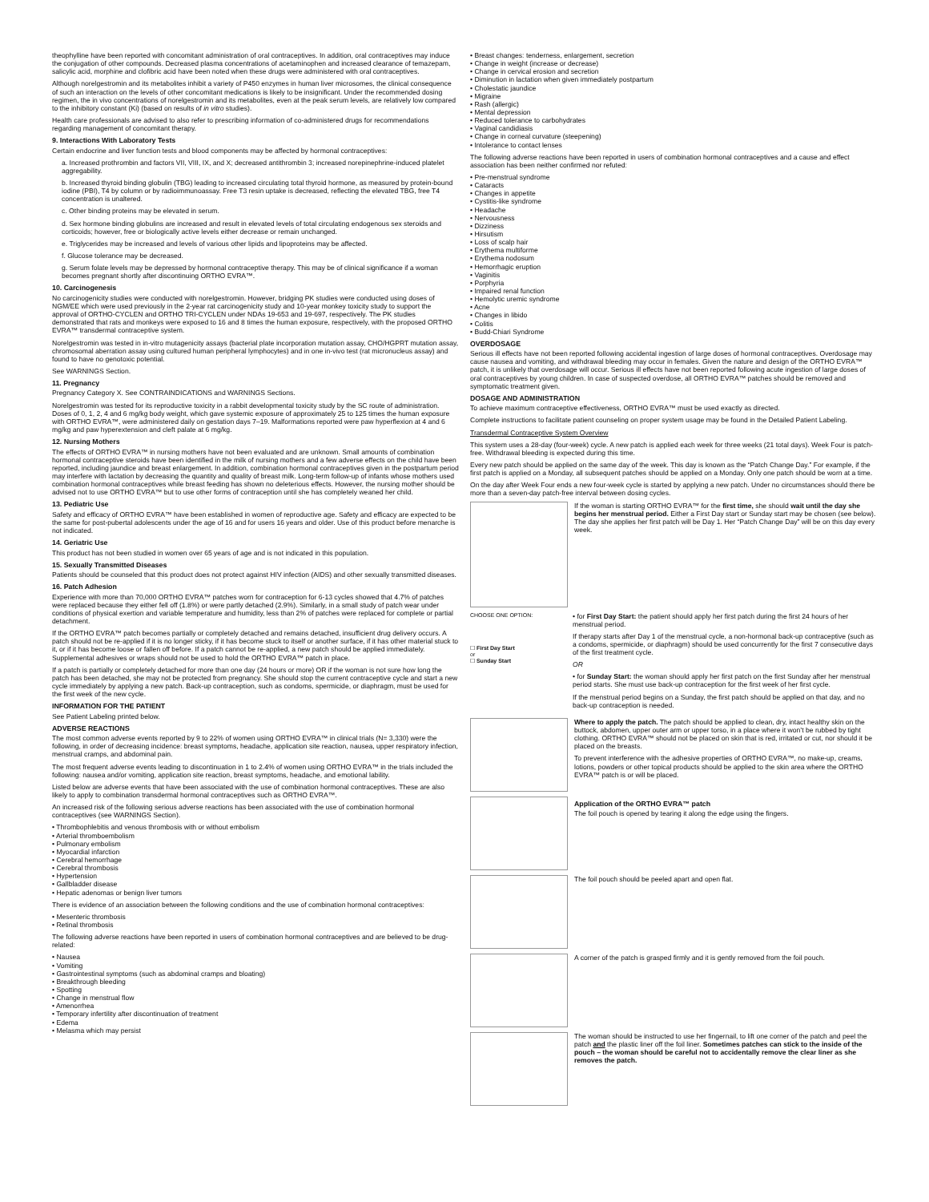theophylline have been reported with concomitant administration of oral contraceptives. In addition, oral contraceptives may induce the conjugation of other compounds. Decreased plasma concentrations of acetaminophen and increased clearance of temazepam, salicylic acid, morphine and clofibric acid have been noted when these drugs were administered with oral contraceptives.
Although norelgestromin and its metabolites inhibit a variety of P450 enzymes in human liver microsomes, the clinical consequence of such an interaction on the levels of other concomitant medications is likely to be insignificant. Under the recommended dosing regimen, the in vivo concentrations of norelgestromin and its metabolites, even at the peak serum levels, are relatively low compared to the inhibitory constant (Ki) (based on results of in vitro studies).
Health care professionals are advised to also refer to prescribing information of co-administered drugs for recommendations regarding management of concomitant therapy.
9. Interactions With Laboratory Tests
Certain endocrine and liver function tests and blood components may be affected by hormonal contraceptives:
a. Increased prothrombin and factors VII, VIII, IX, and X; decreased antithrombin 3; increased norepinephrine-induced platelet aggregability.
b. Increased thyroid binding globulin (TBG) leading to increased circulating total thyroid hormone, as measured by protein-bound iodine (PBI), T4 by column or by radioimmunoassay. Free T3 resin uptake is decreased, reflecting the elevated TBG, free T4 concentration is unaltered.
c. Other binding proteins may be elevated in serum.
d. Sex hormone binding globulins are increased and result in elevated levels of total circulating endogenous sex steroids and corticoids; however, free or biologically active levels either decrease or remain unchanged.
e. Triglycerides may be increased and levels of various other lipids and lipoproteins may be affected.
f. Glucose tolerance may be decreased.
g. Serum folate levels may be depressed by hormonal contraceptive therapy. This may be of clinical significance if a woman becomes pregnant shortly after discontinuing ORTHO EVRA™.
10. Carcinogenesis
No carcinogenicity studies were conducted with norelgestromin. However, bridging PK studies were conducted using doses of NGM/EE which were used previously in the 2-year rat carcinogenicity study and 10-year monkey toxicity study to support the approval of ORTHO-CYCLEN and ORTHO TRI-CYCLEN under NDAs 19-653 and 19-697, respectively. The PK studies demonstrated that rats and monkeys were exposed to 16 and 8 times the human exposure, respectively, with the proposed ORTHO EVRA™ transdermal contraceptive system.
Norelgestromin was tested in in-vitro mutagenicity assays (bacterial plate incorporation mutation assay, CHO/HGPRT mutation assay, chromosomal aberration assay using cultured human peripheral lymphocytes) and in one in-vivo test (rat micronucleus assay) and found to have no genotoxic potential.
See WARNINGS Section.
11. Pregnancy
Pregnancy Category X. See CONTRAINDICATIONS and WARNINGS Sections.
Norelgestromin was tested for its reproductive toxicity in a rabbit developmental toxicity study by the SC route of administration. Doses of 0, 1, 2, 4 and 6 mg/kg body weight, which gave systemic exposure of approximately 25 to 125 times the human exposure with ORTHO EVRA™, were administered daily on gestation days 7–19. Malformations reported were paw hyperflexion at 4 and 6 mg/kg and paw hyperextension and cleft palate at 6 mg/kg.
12. Nursing Mothers
The effects of ORTHO EVRA™ in nursing mothers have not been evaluated and are unknown. Small amounts of combination hormonal contraceptive steroids have been identified in the milk of nursing mothers and a few adverse effects on the child have been reported, including jaundice and breast enlargement. In addition, combination hormonal contraceptives given in the postpartum period may interfere with lactation by decreasing the quantity and quality of breast milk. Long-term follow-up of infants whose mothers used combination hormonal contraceptives while breast feeding has shown no deleterious effects. However, the nursing mother should be advised not to use ORTHO EVRA™ but to use other forms of contraception until she has completely weaned her child.
13. Pediatric Use
Safety and efficacy of ORTHO EVRA™ have been established in women of reproductive age. Safety and efficacy are expected to be the same for post-pubertal adolescents under the age of 16 and for users 16 years and older. Use of this product before menarche is not indicated.
14. Geriatric Use
This product has not been studied in women over 65 years of age and is not indicated in this population.
15. Sexually Transmitted Diseases
Patients should be counseled that this product does not protect against HIV infection (AIDS) and other sexually transmitted diseases.
16. Patch Adhesion
Experience with more than 70,000 ORTHO EVRA™ patches worn for contraception for 6-13 cycles showed that 4.7% of patches were replaced because they either fell off (1.8%) or were partly detached (2.9%). Similarly, in a small study of patch wear under conditions of physical exertion and variable temperature and humidity, less than 2% of patches were replaced for complete or partial detachment.
If the ORTHO EVRA™ patch becomes partially or completely detached and remains detached, insufficient drug delivery occurs. A patch should not be re-applied if it is no longer sticky, if it has become stuck to itself or another surface, if it has other material stuck to it, or if it has become loose or fallen off before. If a patch cannot be re-applied, a new patch should be applied immediately. Supplemental adhesives or wraps should not be used to hold the ORTHO EVRA™ patch in place.
If a patch is partially or completely detached for more than one day (24 hours or more) OR if the woman is not sure how long the patch has been detached, she may not be protected from pregnancy. She should stop the current contraceptive cycle and start a new cycle immediately by applying a new patch. Back-up contraception, such as condoms, spermicide, or diaphragm, must be used for the first week of the new cycle.
INFORMATION FOR THE PATIENT
See Patient Labeling printed below.
ADVERSE REACTIONS
The most common adverse events reported by 9 to 22% of women using ORTHO EVRA™ in clinical trials (N= 3,330) were the following, in order of decreasing incidence: breast symptoms, headache, application site reaction, nausea, upper respiratory infection, menstrual cramps, and abdominal pain.
The most frequent adverse events leading to discontinuation in 1 to 2.4% of women using ORTHO EVRA™ in the trials included the following: nausea and/or vomiting, application site reaction, breast symptoms, headache, and emotional lability.
Listed below are adverse events that have been associated with the use of combination hormonal contraceptives. These are also likely to apply to combination transdermal hormonal contraceptives such as ORTHO EVRA™.
An increased risk of the following serious adverse reactions has been associated with the use of combination hormonal contraceptives (see WARNINGS Section).
• Thrombophlebitis and venous thrombosis with or without embolism
• Arterial thromboembolism
• Pulmonary embolism
• Myocardial infarction
• Cerebral hemorrhage
• Cerebral thrombosis
• Hypertension
• Gallbladder disease
• Hepatic adenomas or benign liver tumors
There is evidence of an association between the following conditions and the use of combination hormonal contraceptives:
• Mesenteric thrombosis
• Retinal thrombosis
The following adverse reactions have been reported in users of combination hormonal contraceptives and are believed to be drug-related:
• Nausea
• Vomiting
• Gastrointestinal symptoms (such as abdominal cramps and bloating)
• Breakthrough bleeding
• Spotting
• Change in menstrual flow
• Amenorrhea
• Temporary infertility after discontinuation of treatment
• Edema
• Melasma which may persist
• Breast changes: tenderness, enlargement, secretion
• Change in weight (increase or decrease)
• Change in cervical erosion and secretion
• Diminution in lactation when given immediately postpartum
• Cholestatic jaundice
• Migraine
• Rash (allergic)
• Mental depression
• Reduced tolerance to carbohydrates
• Vaginal candidiasis
• Change in corneal curvature (steepening)
• Intolerance to contact lenses
The following adverse reactions have been reported in users of combination hormonal contraceptives and a cause and effect association has been neither confirmed nor refuted:
• Pre-menstrual syndrome
• Cataracts
• Changes in appetite
• Cystitis-like syndrome
• Headache
• Nervousness
• Dizziness
• Hirsutism
• Loss of scalp hair
• Erythema multiforme
• Erythema nodosum
• Hemorrhagic eruption
• Vaginitis
• Porphyria
• Impaired renal function
• Hemolytic uremic syndrome
• Acne
• Changes in libido
• Colitis
• Budd-Chiari Syndrome
OVERDOSAGE
Serious ill effects have not been reported following accidental ingestion of large doses of hormonal contraceptives. Overdosage may cause nausea and vomiting, and withdrawal bleeding may occur in females. Given the nature and design of the ORTHO EVRA™ patch, it is unlikely that overdosage will occur. Serious ill effects have not been reported following acute ingestion of large doses of oral contraceptives by young children. In case of suspected overdose, all ORTHO EVRA™ patches should be removed and symptomatic treatment given.
DOSAGE AND ADMINISTRATION
To achieve maximum contraceptive effectiveness, ORTHO EVRA™ must be used exactly as directed.
Complete instructions to facilitate patient counseling on proper system usage may be found in the Detailed Patient Labeling.
Transdermal Contraceptive System Overview
This system uses a 28-day (four-week) cycle. A new patch is applied each week for three weeks (21 total days). Week Four is patch-free. Withdrawal bleeding is expected during this time.
Every new patch should be applied on the same day of the week. This day is known as the “Patch Change Day.” For example, if the first patch is applied on a Monday, all subsequent patches should be applied on a Monday. Only one patch should be worn at a time.
On the day after Week Four ends a new four-week cycle is started by applying a new patch. Under no circumstances should there be more than a seven-day patch-free interval between dosing cycles.
If the woman is starting ORTHO EVRA™ for the first time, she should wait until the day she begins her menstrual period. Either a First Day start or Sunday start may be chosen (see below). The day she applies her first patch will be Day 1. Her “Patch Change Day” will be on this day every week.
CHOOSE ONE OPTION:
☐ First Day Start
or
☐ Sunday Start
• for First Day Start: the patient should apply her first patch during the first 24 hours of her menstrual period.
If therapy starts after Day 1 of the menstrual cycle, a non-hormonal back-up contraceptive (such as a condoms, spermicide, or diaphragm) should be used concurrently for the first 7 consecutive days of the first treatment cycle.
OR
• for Sunday Start: the woman should apply her first patch on the first Sunday after her menstrual period starts. She must use back-up contraception for the first week of her first cycle.
If the menstrual period begins on a Sunday, the first patch should be applied on that day, and no back-up contraception is needed.
Where to apply the patch. The patch should be applied to clean, dry, intact healthy skin on the buttock, abdomen, upper outer arm or upper torso, in a place where it won’t be rubbed by tight clothing. ORTHO EVRA™ should not be placed on skin that is red, irritated or cut, nor should it be placed on the breasts.
To prevent interference with the adhesive properties of ORTHO EVRA™, no make-up, creams, lotions, powders or other topical products should be applied to the skin area where the ORTHO EVRA™ patch is or will be placed.
Application of the ORTHO EVRA™ patch
The foil pouch is opened by tearing it along the edge using the fingers.
The foil pouch should be peeled apart and open flat.
A corner of the patch is grasped firmly and it is gently removed from the foil pouch.
The woman should be instructed to use her fingernail, to lift one corner of the patch and peel the patch and the plastic liner off the foil liner. Sometimes patches can stick to the inside of the pouch – the woman should be careful not to accidentally remove the clear liner as she removes the patch.